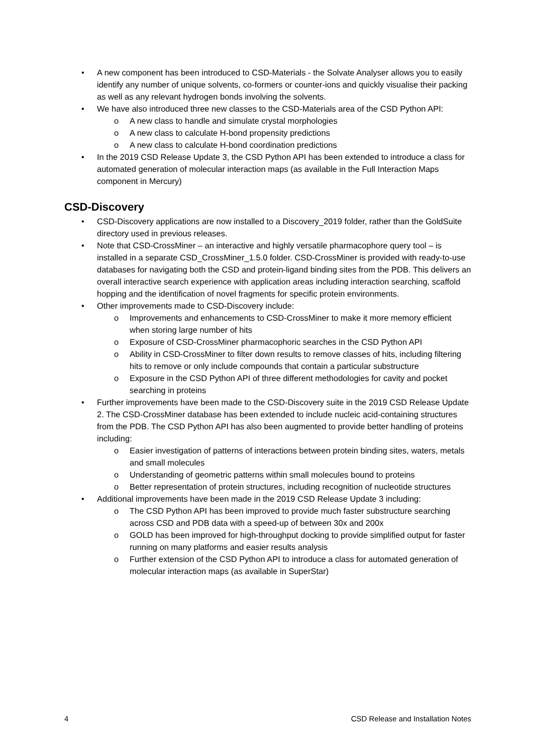• A new component has been introduced to CSD-Materials - the Solvate Analyser allows you to easily identify any number of unique solvents, co-formers or counter-ions and quickly visualise their packing as well as any relevant hydrogen bonds involving the solvents.
• We have also introduced three new classes to the CSD-Materials area of the CSD Python API:
o A new class to handle and simulate crystal morphologies
o A new class to calculate H-bond propensity predictions
o A new class to calculate H-bond coordination predictions
• In the 2019 CSD Release Update 3, the CSD Python API has been extended to introduce a class for automated generation of molecular interaction maps (as available in the Full Interaction Maps component in Mercury)
CSD-Discovery
• CSD-Discovery applications are now installed to a Discovery_2019 folder, rather than the GoldSuite directory used in previous releases.
• Note that CSD-CrossMiner – an interactive and highly versatile pharmacophore query tool – is installed in a separate CSD_CrossMiner_1.5.0 folder. CSD-CrossMiner is provided with ready-to-use databases for navigating both the CSD and protein-ligand binding sites from the PDB. This delivers an overall interactive search experience with application areas including interaction searching, scaffold hopping and the identification of novel fragments for specific protein environments.
• Other improvements made to CSD-Discovery include:
o Improvements and enhancements to CSD-CrossMiner to make it more memory efficient when storing large number of hits
o Exposure of CSD-CrossMiner pharmacophoric searches in the CSD Python API
o Ability in CSD-CrossMiner to filter down results to remove classes of hits, including filtering hits to remove or only include compounds that contain a particular substructure
o Exposure in the CSD Python API of three different methodologies for cavity and pocket searching in proteins
• Further improvements have been made to the CSD-Discovery suite in the 2019 CSD Release Update 2. The CSD-CrossMiner database has been extended to include nucleic acid-containing structures from the PDB. The CSD Python API has also been augmented to provide better handling of proteins including:
o Easier investigation of patterns of interactions between protein binding sites, waters, metals and small molecules
o Understanding of geometric patterns within small molecules bound to proteins
o Better representation of protein structures, including recognition of nucleotide structures
• Additional improvements have been made in the 2019 CSD Release Update 3 including:
o The CSD Python API has been improved to provide much faster substructure searching across CSD and PDB data with a speed-up of between 30x and 200x
o GOLD has been improved for high-throughput docking to provide simplified output for faster running on many platforms and easier results analysis
o Further extension of the CSD Python API to introduce a class for automated generation of molecular interaction maps (as available in SuperStar)
4 CSD Release and Installation Notes